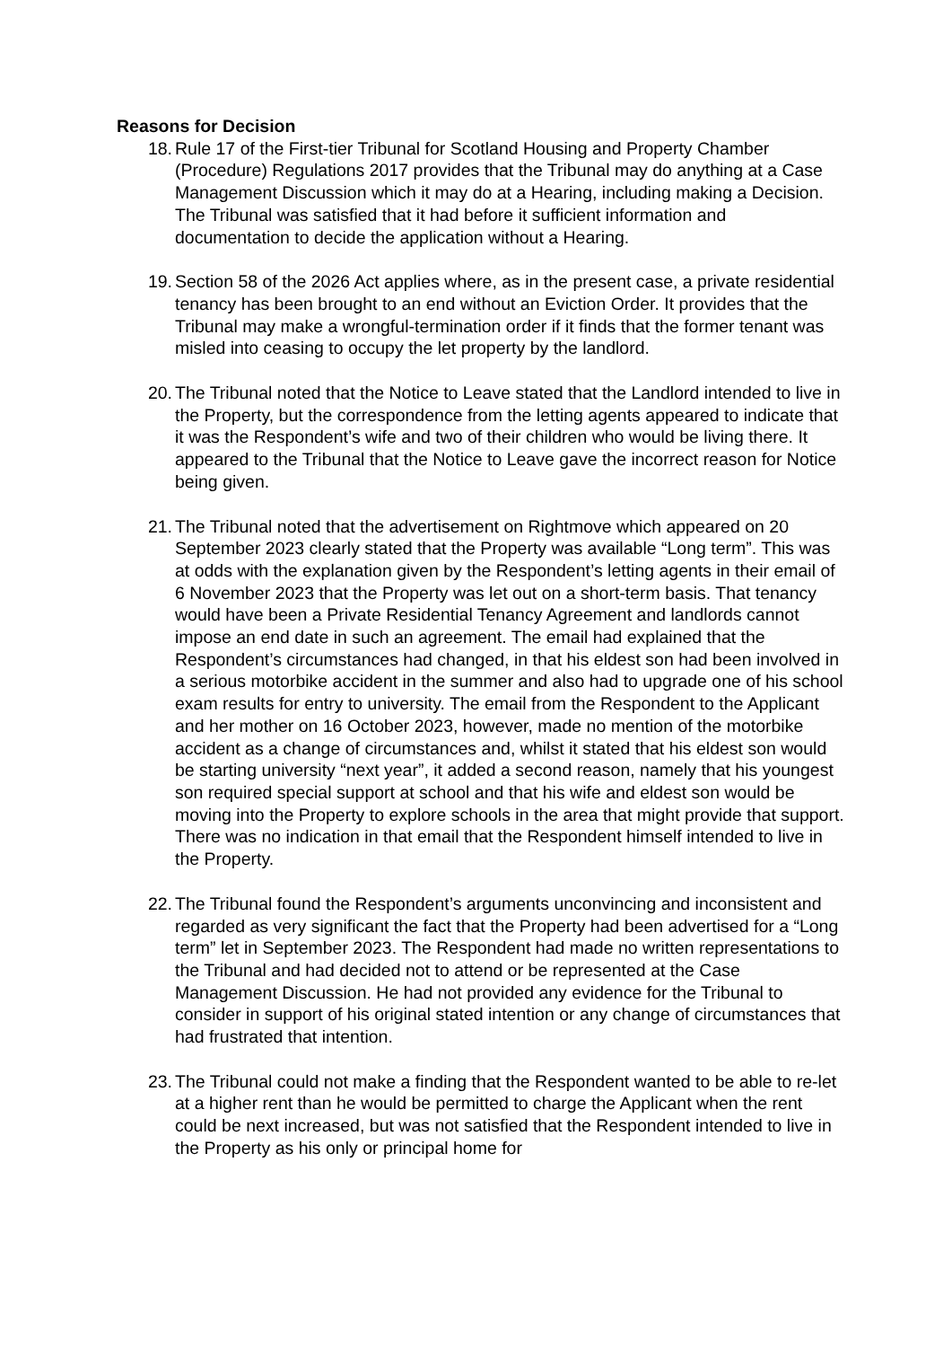Reasons for Decision
18.
Rule 17 of the First-tier Tribunal for Scotland Housing and Property Chamber (Procedure) Regulations 2017 provides that the Tribunal may do anything at a Case Management Discussion which it may do at a Hearing, including making a Decision. The Tribunal was satisfied that it had before it sufficient information and documentation to decide the application without a Hearing.
19.
Section 58 of the 2026 Act applies where, as in the present case, a private residential tenancy has been brought to an end without an Eviction Order. It provides that the Tribunal may make a wrongful-termination order if it finds that the former tenant was misled into ceasing to occupy the let property by the landlord.
20.
The Tribunal noted that the Notice to Leave stated that the Landlord intended to live in the Property, but the correspondence from the letting agents appeared to indicate that it was the Respondent’s wife and two of their children who would be living there. It appeared to the Tribunal that the Notice to Leave gave the incorrect reason for Notice being given.
21.
The Tribunal noted that the advertisement on Rightmove which appeared on 20 September 2023 clearly stated that the Property was available “Long term”. This was at odds with the explanation given by the Respondent’s letting agents in their email of 6 November 2023 that the Property was let out on a short-term basis. That tenancy would have been a Private Residential Tenancy Agreement and landlords cannot impose an end date in such an agreement. The email had explained that the Respondent’s circumstances had changed, in that his eldest son had been involved in a serious motorbike accident in the summer and also had to upgrade one of his school exam results for entry to university. The email from the Respondent to the Applicant and her mother on 16 October 2023, however, made no mention of the motorbike accident as a change of circumstances and, whilst it stated that his eldest son would be starting university “next year”, it added a second reason, namely that his youngest son required special support at school and that his wife and eldest son would be moving into the Property to explore schools in the area that might provide that support. There was no indication in that email that the Respondent himself intended to live in the Property.
22.
The Tribunal found the Respondent’s arguments unconvincing and inconsistent and regarded as very significant the fact that the Property had been advertised for a “Long term” let in September 2023. The Respondent had made no written representations to the Tribunal and had decided not to attend or be represented at the Case Management Discussion. He had not provided any evidence for the Tribunal to consider in support of his original stated intention or any change of circumstances that had frustrated that intention.
23.
The Tribunal could not make a finding that the Respondent wanted to be able to re-let at a higher rent than he would be permitted to charge the Applicant when the rent could be next increased, but was not satisfied that the Respondent intended to live in the Property as his only or principal home for